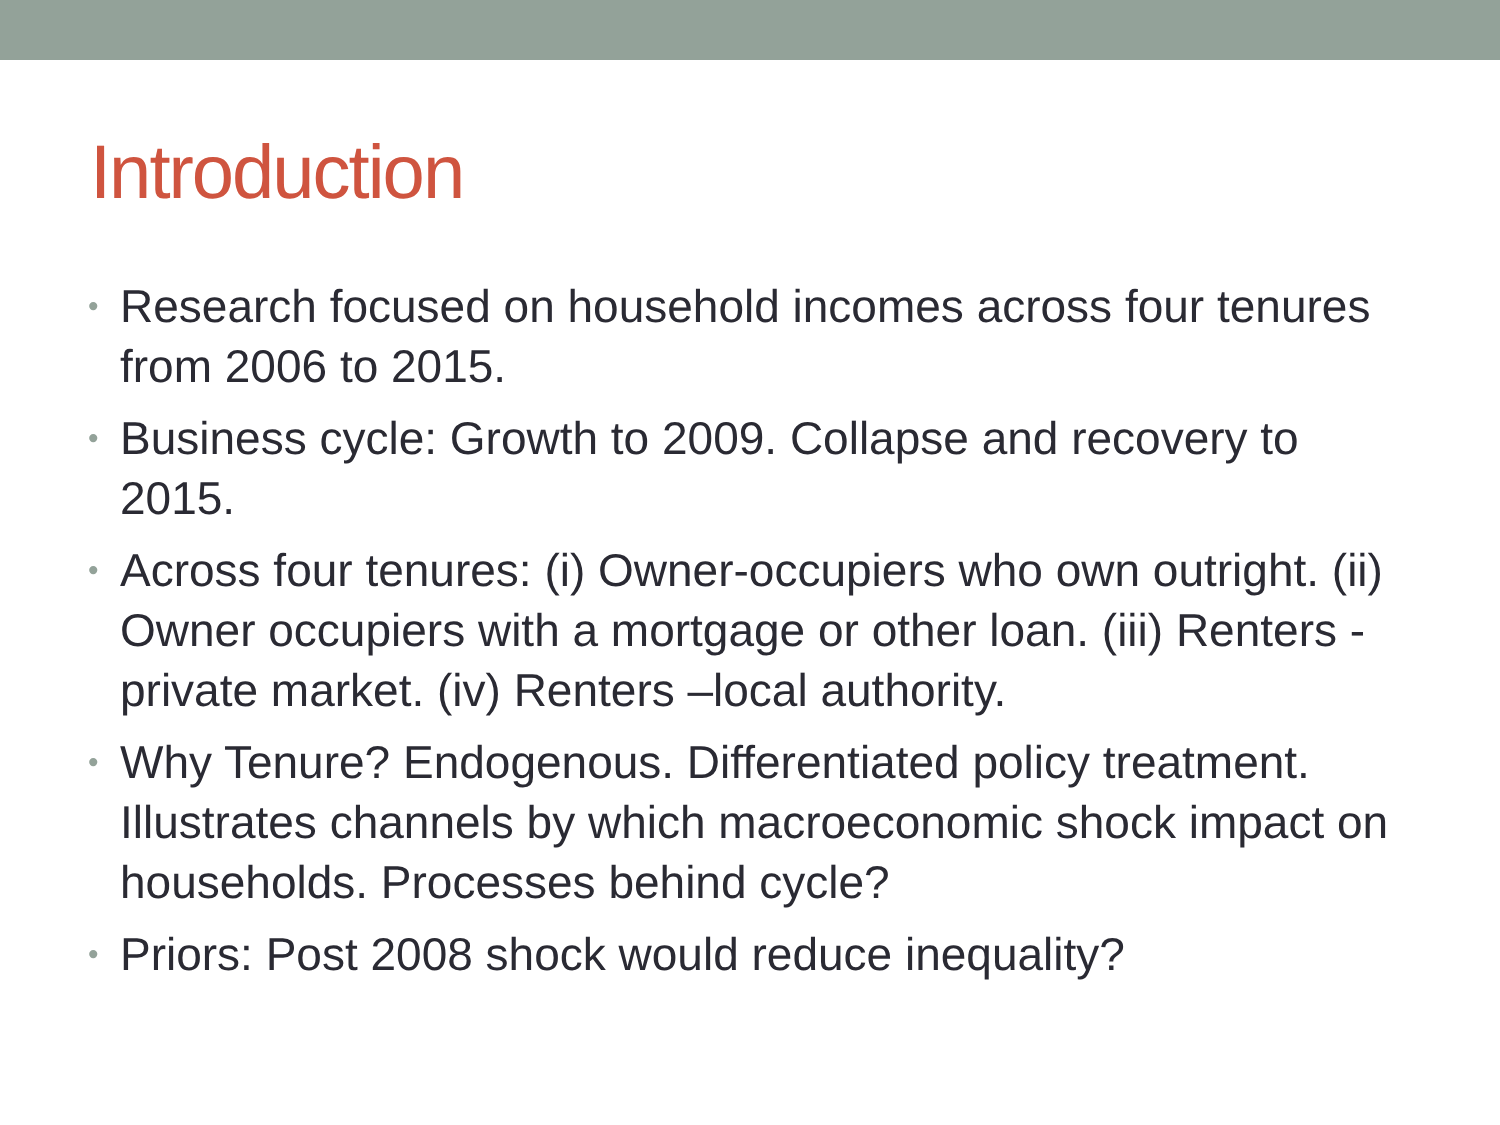Introduction
• Research focused on household incomes across four tenures from 2006 to 2015.
• Business cycle: Growth to 2009. Collapse and recovery to 2015.
• Across four tenures: (i) Owner-occupiers who own outright. (ii) Owner occupiers with a mortgage or other loan. (iii) Renters - private market. (iv) Renters –local authority.
• Why Tenure? Endogenous. Differentiated policy treatment. Illustrates channels by which macroeconomic shock impact on households. Processes behind cycle?
• Priors: Post 2008 shock would reduce inequality?